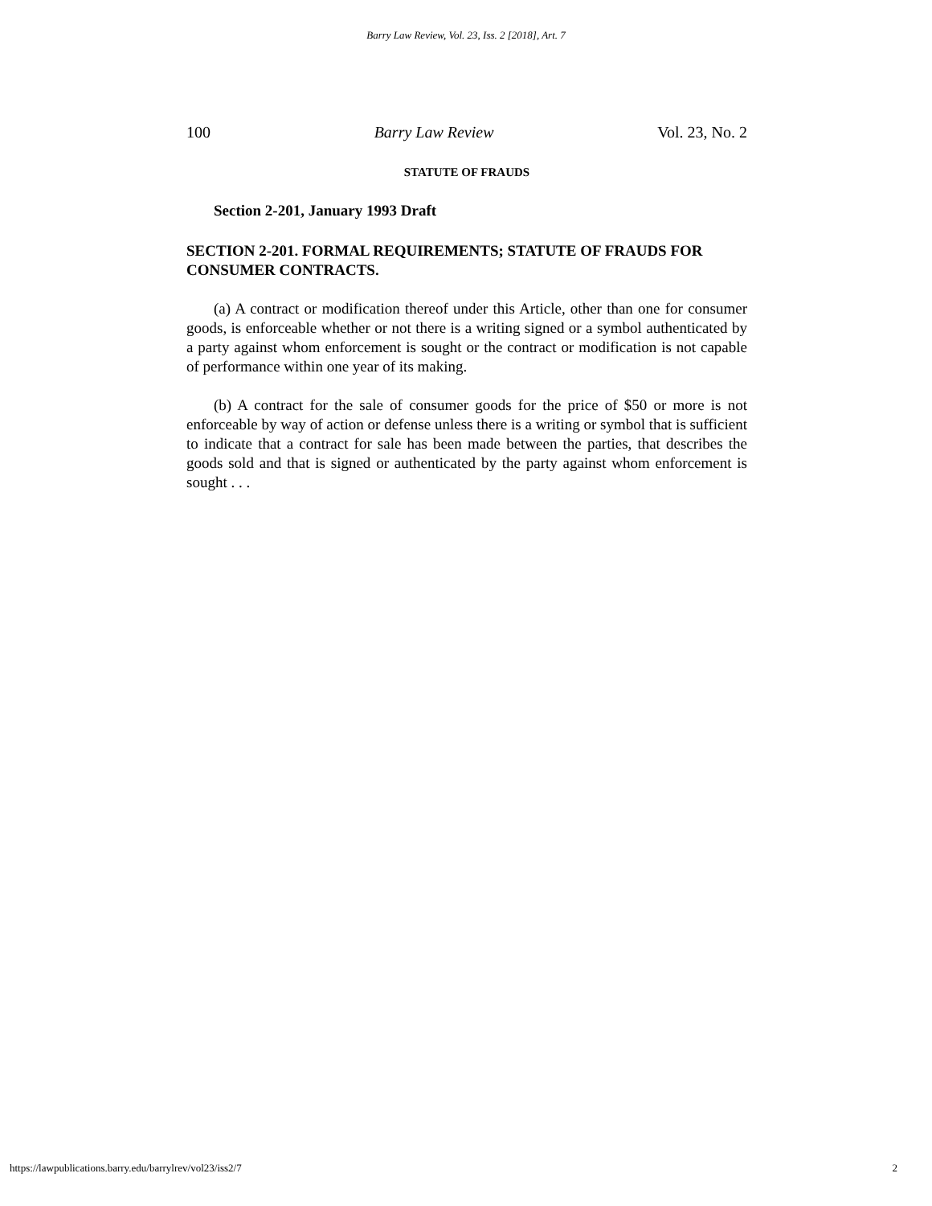Barry Law Review, Vol. 23, Iss. 2 [2018], Art. 7
100 Barry Law Review Vol. 23, No. 2
STATUTE OF FRAUDS
Section 2-201, January 1993 Draft
SECTION 2-201. FORMAL REQUIREMENTS; STATUTE OF FRAUDS FOR CONSUMER CONTRACTS.
(a) A contract or modification thereof under this Article, other than one for consumer goods, is enforceable whether or not there is a writing signed or a symbol authenticated by a party against whom enforcement is sought or the contract or modification is not capable of performance within one year of its making.
(b) A contract for the sale of consumer goods for the price of $50 or more is not enforceable by way of action or defense unless there is a writing or symbol that is sufficient to indicate that a contract for sale has been made between the parties, that describes the goods sold and that is signed or authenticated by the party against whom enforcement is sought . . .
https://lawpublications.barry.edu/barrylrev/vol23/iss2/7 2